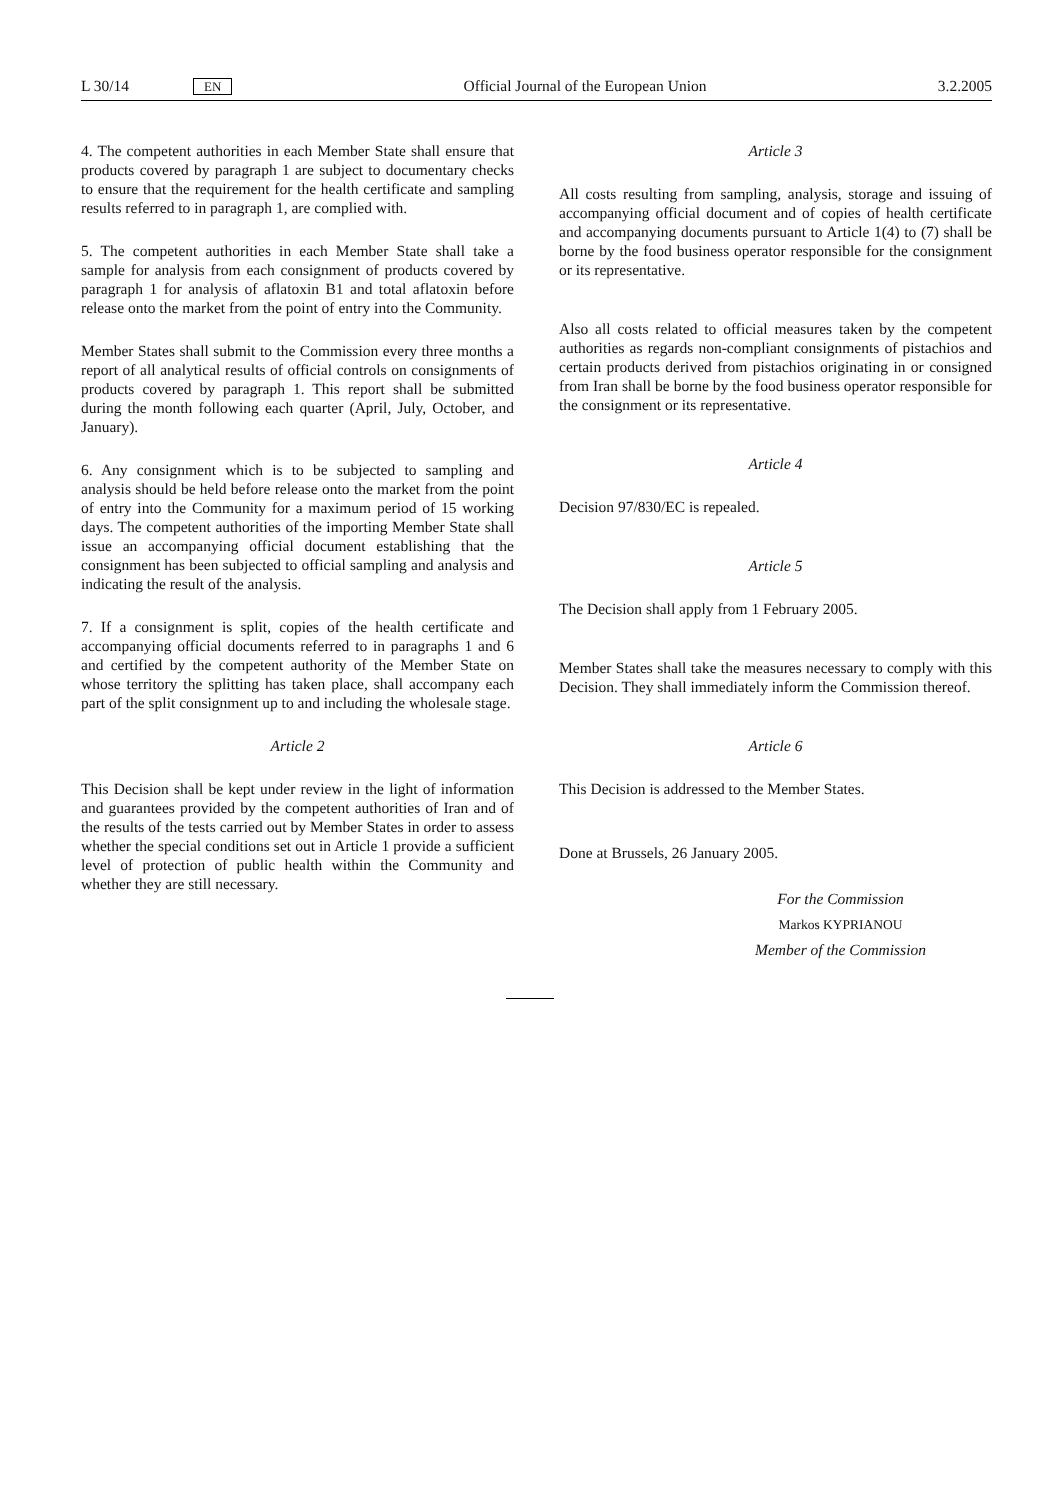L 30/14 EN Official Journal of the European Union 3.2.2005
4. The competent authorities in each Member State shall ensure that products covered by paragraph 1 are subject to documentary checks to ensure that the requirement for the health certificate and sampling results referred to in paragraph 1, are complied with.
5. The competent authorities in each Member State shall take a sample for analysis from each consignment of products covered by paragraph 1 for analysis of aflatoxin B1 and total aflatoxin before release onto the market from the point of entry into the Community.
Member States shall submit to the Commission every three months a report of all analytical results of official controls on consignments of products covered by paragraph 1. This report shall be submitted during the month following each quarter (April, July, October, and January).
6. Any consignment which is to be subjected to sampling and analysis should be held before release onto the market from the point of entry into the Community for a maximum period of 15 working days. The competent authorities of the importing Member State shall issue an accompanying official document establishing that the consignment has been subjected to official sampling and analysis and indicating the result of the analysis.
7. If a consignment is split, copies of the health certificate and accompanying official documents referred to in paragraphs 1 and 6 and certified by the competent authority of the Member State on whose territory the splitting has taken place, shall accompany each part of the split consignment up to and including the wholesale stage.
Article 2
This Decision shall be kept under review in the light of information and guarantees provided by the competent authorities of Iran and of the results of the tests carried out by Member States in order to assess whether the special conditions set out in Article 1 provide a sufficient level of protection of public health within the Community and whether they are still necessary.
Article 3
All costs resulting from sampling, analysis, storage and issuing of accompanying official document and of copies of health certificate and accompanying documents pursuant to Article 1(4) to (7) shall be borne by the food business operator responsible for the consignment or its representative.
Also all costs related to official measures taken by the competent authorities as regards non-compliant consignments of pistachios and certain products derived from pistachios originating in or consigned from Iran shall be borne by the food business operator responsible for the consignment or its representative.
Article 4
Decision 97/830/EC is repealed.
Article 5
The Decision shall apply from 1 February 2005.
Member States shall take the measures necessary to comply with this Decision. They shall immediately inform the Commission thereof.
Article 6
This Decision is addressed to the Member States.
Done at Brussels, 26 January 2005.
For the Commission
Markos KYPRIANOU
Member of the Commission